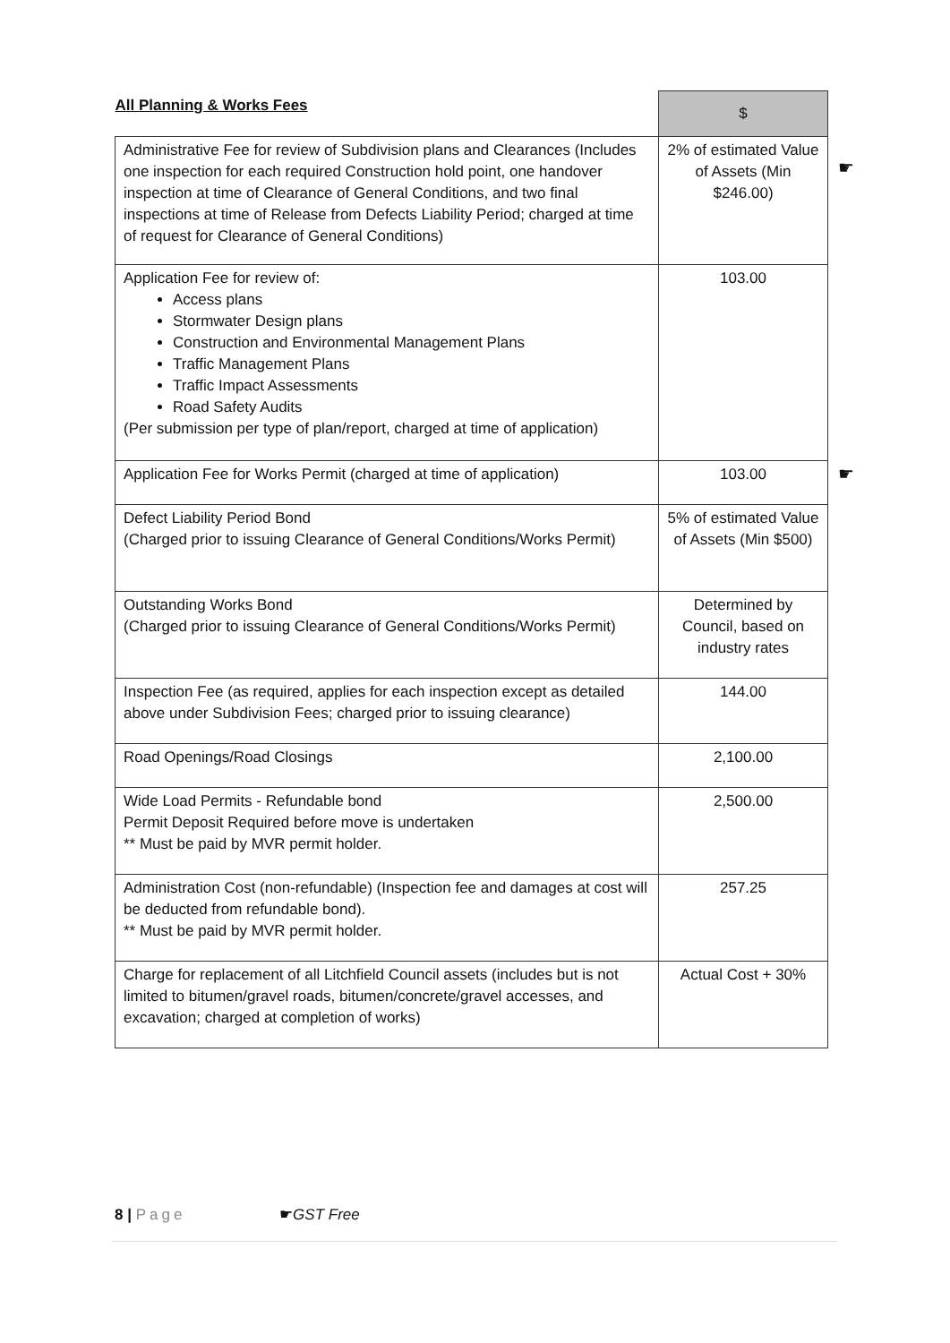| All Planning & Works Fees | $ |
| --- | --- |
| Administrative Fee for review of Subdivision plans and Clearances (Includes one inspection for each required Construction hold point, one handover inspection at time of Clearance of General Conditions, and two final inspections at time of Release from Defects Liability Period; charged at time of request for Clearance of General Conditions) | 2% of estimated Value of Assets (Min $246.00) ☛ |
| Application Fee for review of: Access plans Stormwater Design plans Construction and Environmental Management Plans Traffic Management Plans Traffic Impact Assessments Road Safety Audits (Per submission per type of plan/report, charged at time of application) | 103.00 |
| Application Fee for Works Permit (charged at time of application) | 103.00 ☛ |
| Defect Liability Period Bond (Charged prior to issuing Clearance of General Conditions/Works Permit) | 5% of estimated Value of Assets (Min $500) |
| Outstanding Works Bond (Charged prior to issuing Clearance of General Conditions/Works Permit) | Determined by Council, based on industry rates |
| Inspection Fee (as required, applies for each inspection except as detailed above under Subdivision Fees; charged prior to issuing clearance) | 144.00 |
| Road Openings/Road Closings | 2,100.00 |
| Wide Load Permits - Refundable bond Permit Deposit Required before move is undertaken ** Must be paid by MVR permit holder. | 2,500.00 |
| Administration Cost (non-refundable) (Inspection fee and damages at cost will be deducted from refundable bond). ** Must be paid by MVR permit holder. | 257.25 |
| Charge for replacement of all Litchfield Council assets (includes but is not limited to bitumen/gravel roads, bitumen/concrete/gravel accesses, and excavation; charged at completion of works) | Actual Cost + 30% |
8 | Page ☛GST Free